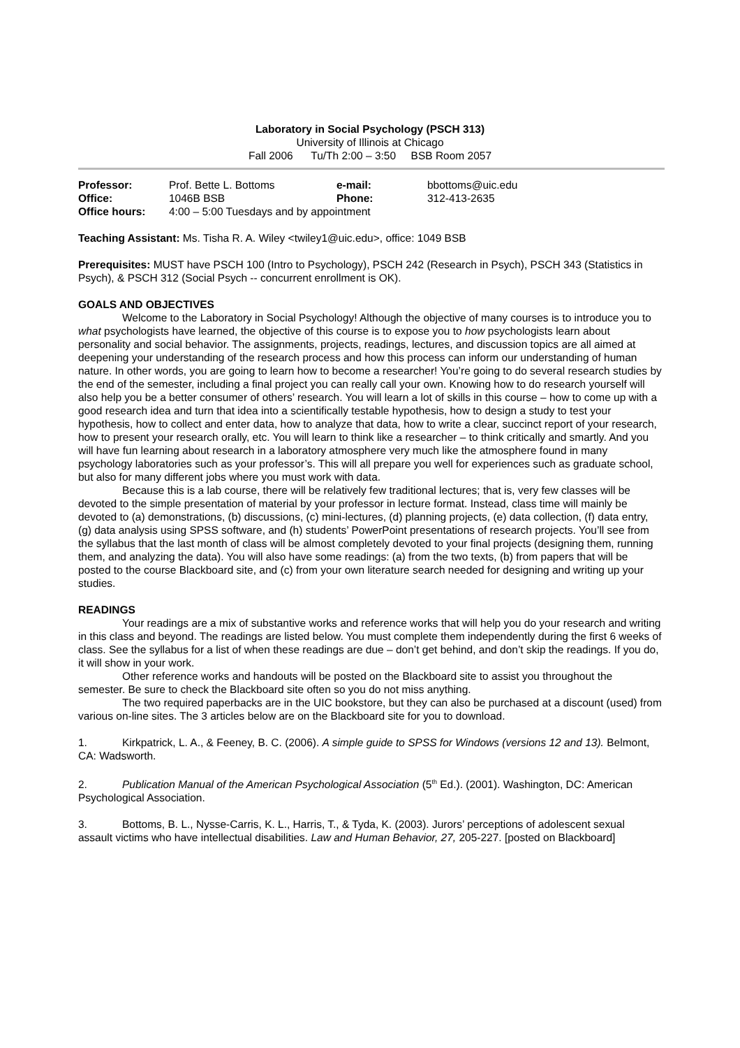Laboratory in Social Psychology (PSCH 313)
University of Illinois at Chicago
Fall 2006 Tu/Th 2:00 – 3:50 BSB Room 2057
| Professor: | Prof. Bette L. Bottoms | e-mail: | bbottoms@uic.edu |
| Office: | 1046B BSB | Phone: | 312-413-2635 |
| Office hours: | 4:00 – 5:00 Tuesdays and by appointment | | |
Teaching Assistant: Ms. Tisha R. A. Wiley <twiley1@uic.edu>, office: 1049 BSB
Prerequisites: MUST have PSCH 100 (Intro to Psychology), PSCH 242 (Research in Psych), PSCH 343 (Statistics in Psych), & PSCH 312 (Social Psych -- concurrent enrollment is OK).
GOALS AND OBJECTIVES
Welcome to the Laboratory in Social Psychology! Although the objective of many courses is to introduce you to what psychologists have learned, the objective of this course is to expose you to how psychologists learn about personality and social behavior. The assignments, projects, readings, lectures, and discussion topics are all aimed at deepening your understanding of the research process and how this process can inform our understanding of human nature. In other words, you are going to learn how to become a researcher! You’re going to do several research studies by the end of the semester, including a final project you can really call your own. Knowing how to do research yourself will also help you be a better consumer of others’ research. You will learn a lot of skills in this course – how to come up with a good research idea and turn that idea into a scientifically testable hypothesis, how to design a study to test your hypothesis, how to collect and enter data, how to analyze that data, how to write a clear, succinct report of your research, how to present your research orally, etc. You will learn to think like a researcher – to think critically and smartly. And you will have fun learning about research in a laboratory atmosphere very much like the atmosphere found in many psychology laboratories such as your professor’s. This will all prepare you well for experiences such as graduate school, but also for many different jobs where you must work with data.
Because this is a lab course, there will be relatively few traditional lectures; that is, very few classes will be devoted to the simple presentation of material by your professor in lecture format. Instead, class time will mainly be devoted to (a) demonstrations, (b) discussions, (c) mini-lectures, (d) planning projects, (e) data collection, (f) data entry, (g) data analysis using SPSS software, and (h) students’ PowerPoint presentations of research projects. You’ll see from the syllabus that the last month of class will be almost completely devoted to your final projects (designing them, running them, and analyzing the data). You will also have some readings: (a) from the two texts, (b) from papers that will be posted to the course Blackboard site, and (c) from your own literature search needed for designing and writing up your studies.
READINGS
Your readings are a mix of substantive works and reference works that will help you do your research and writing in this class and beyond. The readings are listed below. You must complete them independently during the first 6 weeks of class. See the syllabus for a list of when these readings are due – don’t get behind, and don’t skip the readings. If you do, it will show in your work.
Other reference works and handouts will be posted on the Blackboard site to assist you throughout the semester. Be sure to check the Blackboard site often so you do not miss anything.
The two required paperbacks are in the UIC bookstore, but they can also be purchased at a discount (used) from various on-line sites. The 3 articles below are on the Blackboard site for you to download.
1. Kirkpatrick, L. A., & Feeney, B. C. (2006). A simple guide to SPSS for Windows (versions 12 and 13). Belmont, CA: Wadsworth.
2. Publication Manual of the American Psychological Association (5<sup>th</sup> Ed.). (2001). Washington, DC: American Psychological Association.
3. Bottoms, B. L., Nysse-Carris, K. L., Harris, T., & Tyda, K. (2003). Jurors’ perceptions of adolescent sexual assault victims who have intellectual disabilities. Law and Human Behavior, 27, 205-227. [posted on Blackboard]